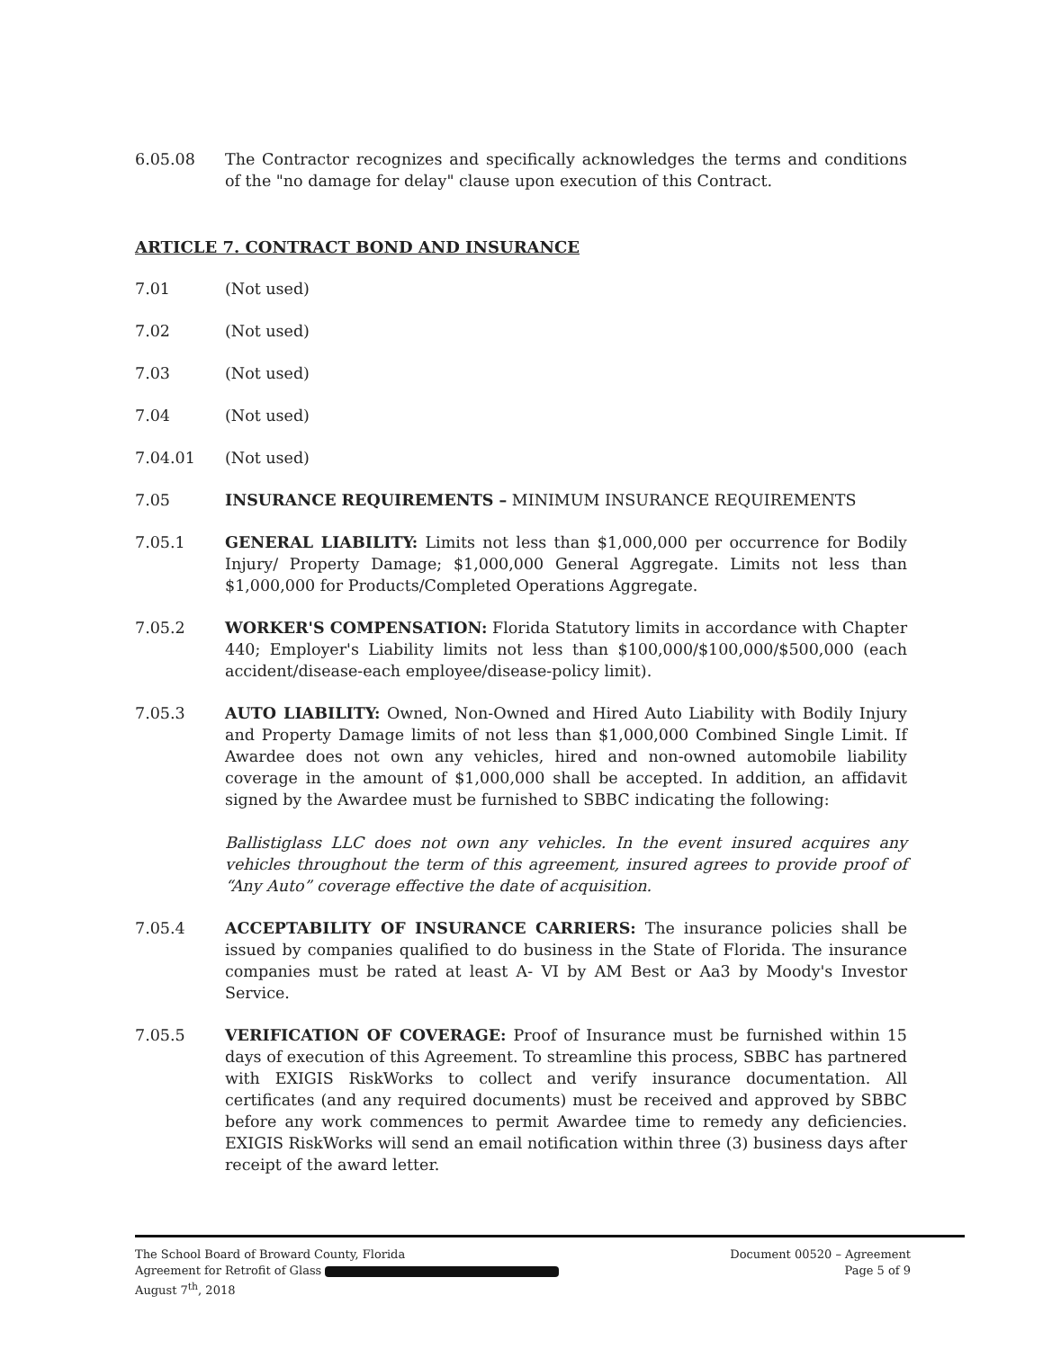6.05.08 The Contractor recognizes and specifically acknowledges the terms and conditions of the "no damage for delay" clause upon execution of this Contract.
ARTICLE 7. CONTRACT BOND AND INSURANCE
7.01 (Not used)
7.02 (Not used)
7.03 (Not used)
7.04 (Not used)
7.04.01 (Not used)
7.05 INSURANCE REQUIREMENTS – MINIMUM INSURANCE REQUIREMENTS
7.05.1 GENERAL LIABILITY: Limits not less than $1,000,000 per occurrence for Bodily Injury/ Property Damage; $1,000,000 General Aggregate. Limits not less than $1,000,000 for Products/Completed Operations Aggregate.
7.05.2 WORKER'S COMPENSATION: Florida Statutory limits in accordance with Chapter 440; Employer's Liability limits not less than $100,000/$100,000/$500,000 (each accident/disease-each employee/disease-policy limit).
7.05.3 AUTO LIABILITY: Owned, Non-Owned and Hired Auto Liability with Bodily Injury and Property Damage limits of not less than $1,000,000 Combined Single Limit. If Awardee does not own any vehicles, hired and non-owned automobile liability coverage in the amount of $1,000,000 shall be accepted. In addition, an affidavit signed by the Awardee must be furnished to SBBC indicating the following:
Ballistiglass LLC does not own any vehicles. In the event insured acquires any vehicles throughout the term of this agreement, insured agrees to provide proof of “Any Auto” coverage effective the date of acquisition.
7.05.4 ACCEPTABILITY OF INSURANCE CARRIERS: The insurance policies shall be issued by companies qualified to do business in the State of Florida. The insurance companies must be rated at least A- VI by AM Best or Aa3 by Moody's Investor Service.
7.05.5 VERIFICATION OF COVERAGE: Proof of Insurance must be furnished within 15 days of execution of this Agreement. To streamline this process, SBBC has partnered with EXIGIS RiskWorks to collect and verify insurance documentation. All certificates (and any required documents) must be received and approved by SBBC before any work commences to permit Awardee time to remedy any deficiencies. EXIGIS RiskWorks will send an email notification within three (3) business days after receipt of the award letter.
The School Board of Broward County, Florida
Agreement for Retrofit of Glass
August 7<sup>th</sup>, 2018
Document 00520 – Agreement
Page 5 of 9